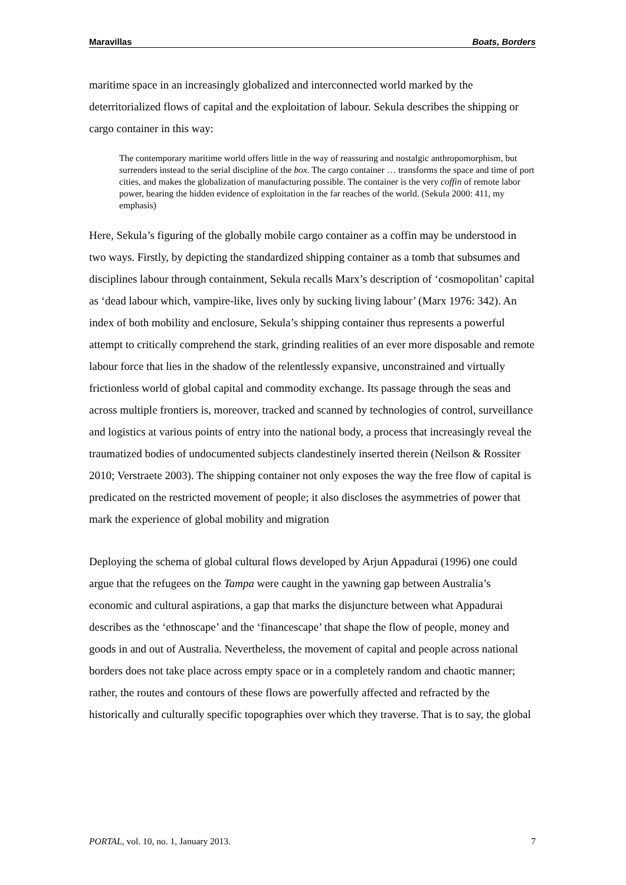Maravillas Boats, Borders
maritime space in an increasingly globalized and interconnected world marked by the deterritorialized flows of capital and the exploitation of labour. Sekula describes the shipping or cargo container in this way:
The contemporary maritime world offers little in the way of reassuring and nostalgic anthropomorphism, but surrenders instead to the serial discipline of the box. The cargo container … transforms the space and time of port cities, and makes the globalization of manufacturing possible. The container is the very coffin of remote labor power, bearing the hidden evidence of exploitation in the far reaches of the world. (Sekula 2000: 411, my emphasis)
Here, Sekula’s figuring of the globally mobile cargo container as a coffin may be understood in two ways. Firstly, by depicting the standardized shipping container as a tomb that subsumes and disciplines labour through containment, Sekula recalls Marx’s description of ‘cosmopolitan’ capital as ‘dead labour which, vampire-like, lives only by sucking living labour’ (Marx 1976: 342). An index of both mobility and enclosure, Sekula’s shipping container thus represents a powerful attempt to critically comprehend the stark, grinding realities of an ever more disposable and remote labour force that lies in the shadow of the relentlessly expansive, unconstrained and virtually frictionless world of global capital and commodity exchange. Its passage through the seas and across multiple frontiers is, moreover, tracked and scanned by technologies of control, surveillance and logistics at various points of entry into the national body, a process that increasingly reveal the traumatized bodies of undocumented subjects clandestinely inserted therein (Neilson & Rossiter 2010; Verstraete 2003). The shipping container not only exposes the way the free flow of capital is predicated on the restricted movement of people; it also discloses the asymmetries of power that mark the experience of global mobility and migration
Deploying the schema of global cultural flows developed by Arjun Appadurai (1996) one could argue that the refugees on the Tampa were caught in the yawning gap between Australia’s economic and cultural aspirations, a gap that marks the disjuncture between what Appadurai describes as the ‘ethnoscape’ and the ‘financescape’ that shape the flow of people, money and goods in and out of Australia. Nevertheless, the movement of capital and people across national borders does not take place across empty space or in a completely random and chaotic manner; rather, the routes and contours of these flows are powerfully affected and refracted by the historically and culturally specific topographies over which they traverse. That is to say, the global
PORTAL, vol. 10, no. 1, January 2013. 7